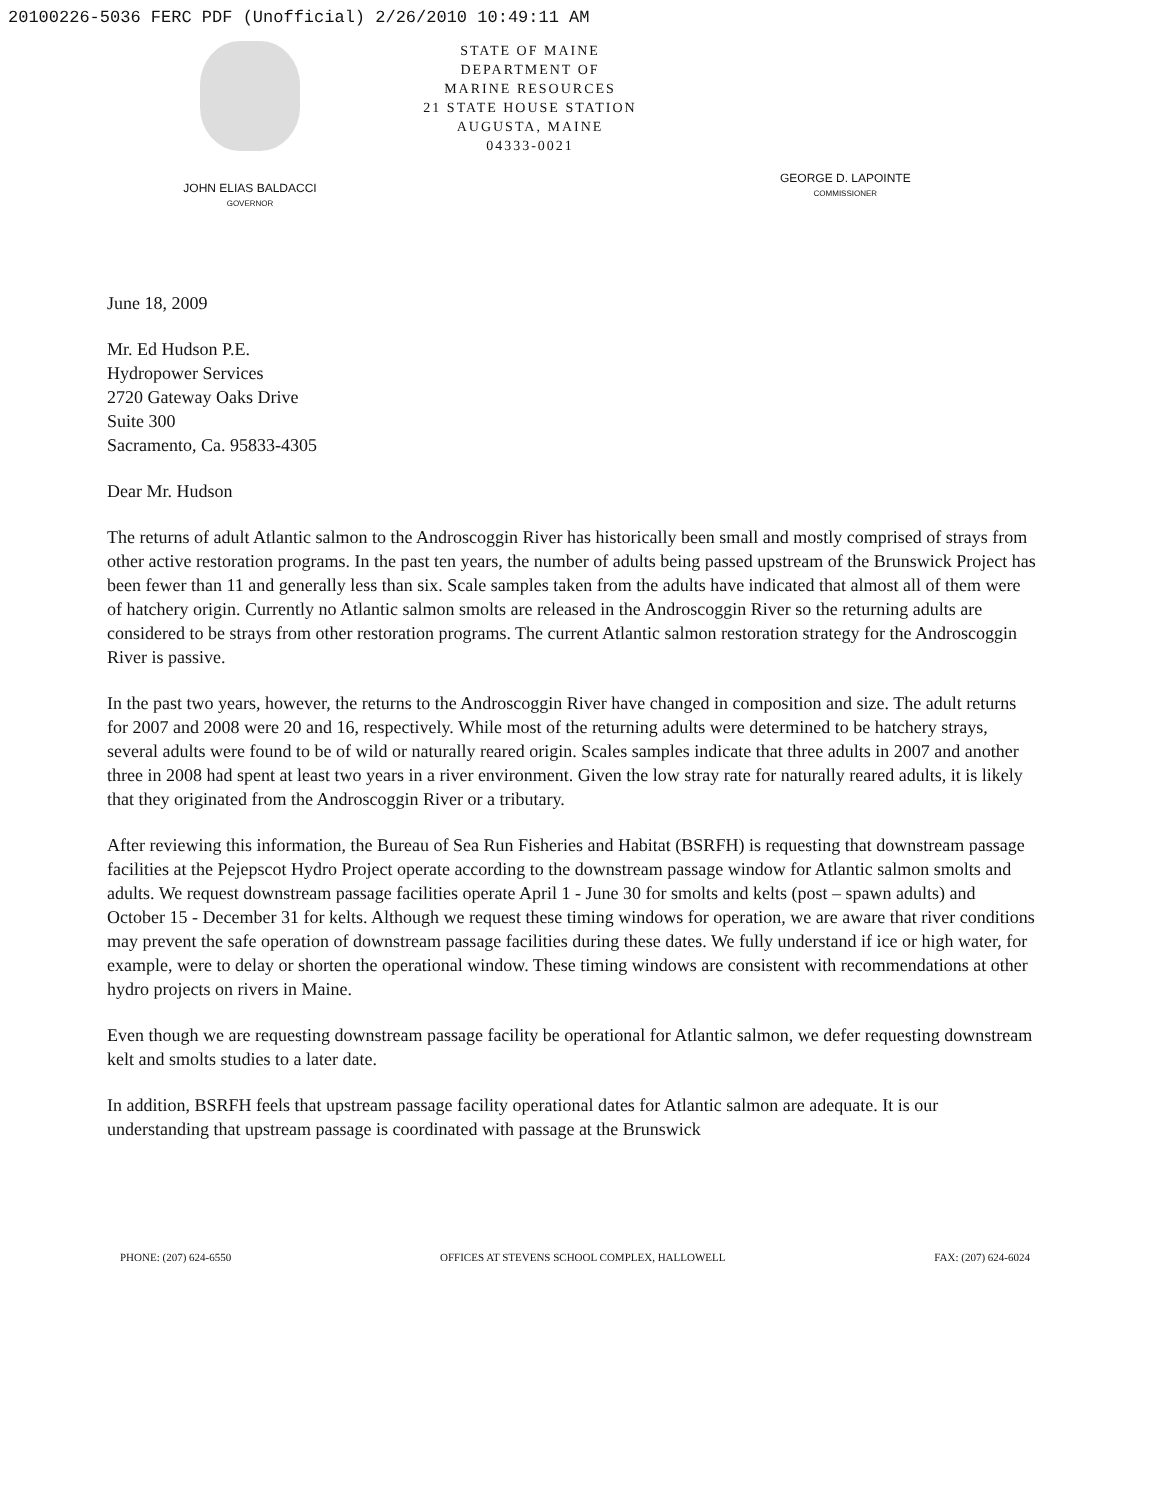20100226-5036 FERC PDF (Unofficial) 2/26/2010 10:49:11 AM
JOHN ELIAS BALDACCI
GOVERNOR
STATE OF MAINE
DEPARTMENT OF
MARINE RESOURCES
21 STATE HOUSE STATION
AUGUSTA, MAINE
04333-0021
GEORGE D. LAPOINTE
COMMISSIONER
June 18, 2009
Mr. Ed Hudson P.E.
Hydropower Services
2720 Gateway Oaks Drive
Suite 300
Sacramento, Ca. 95833-4305
Dear Mr. Hudson
The returns of adult Atlantic salmon to the Androscoggin River has historically been small and mostly comprised of strays from other active restoration programs. In the past ten years, the number of adults being passed upstream of the Brunswick Project has been fewer than 11 and generally less than six. Scale samples taken from the adults have indicated that almost all of them were of hatchery origin. Currently no Atlantic salmon smolts are released in the Androscoggin River so the returning adults are considered to be strays from other restoration programs. The current Atlantic salmon restoration strategy for the Androscoggin River is passive.
In the past two years, however, the returns to the Androscoggin River have changed in composition and size. The adult returns for 2007 and 2008 were 20 and 16, respectively. While most of the returning adults were determined to be hatchery strays, several adults were found to be of wild or naturally reared origin. Scales samples indicate that three adults in 2007 and another three in 2008 had spent at least two years in a river environment. Given the low stray rate for naturally reared adults, it is likely that they originated from the Androscoggin River or a tributary.
After reviewing this information, the Bureau of Sea Run Fisheries and Habitat (BSRFH) is requesting that downstream passage facilities at the Pejepscot Hydro Project operate according to the downstream passage window for Atlantic salmon smolts and adults. We request downstream passage facilities operate April 1 - June 30 for smolts and kelts (post – spawn adults) and October 15 - December 31 for kelts. Although we request these timing windows for operation, we are aware that river conditions may prevent the safe operation of downstream passage facilities during these dates. We fully understand if ice or high water, for example, were to delay or shorten the operational window. These timing windows are consistent with recommendations at other hydro projects on rivers in Maine.
Even though we are requesting downstream passage facility be operational for Atlantic salmon, we defer requesting downstream kelt and smolts studies to a later date.
In addition, BSRFH feels that upstream passage facility operational dates for Atlantic salmon are adequate. It is our understanding that upstream passage is coordinated with passage at the Brunswick
PHONE: (207) 624-6550 OFFICES AT STEVENS SCHOOL COMPLEX, HALLOWELL FAX: (207) 624-6024